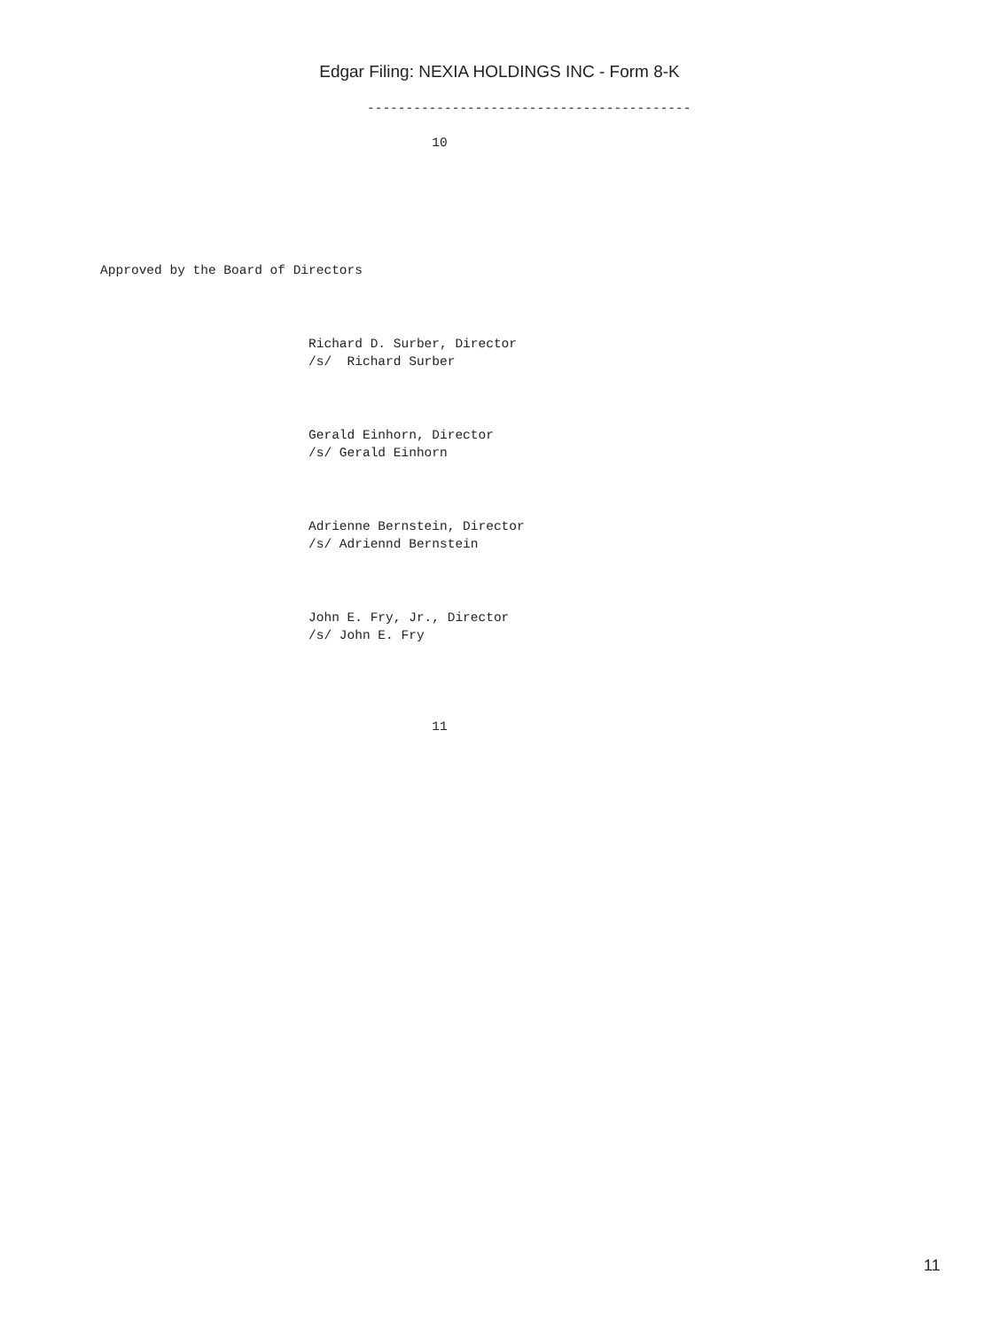Edgar Filing: NEXIA HOLDINGS INC - Form 8-K
                                                        10






             Approved by the Board of Directors



                                        Richard D. Surber, Director
                                        /s/  Richard Surber



                                        Gerald Einhorn, Director
                                        /s/ Gerald Einhorn



                                        Adrienne Bernstein, Director
                                        /s/ Adriennd Bernstein



                                        John E. Fry, Jr., Director
                                        /s/ John E. Fry




                                                        11
------------------------------------------
11